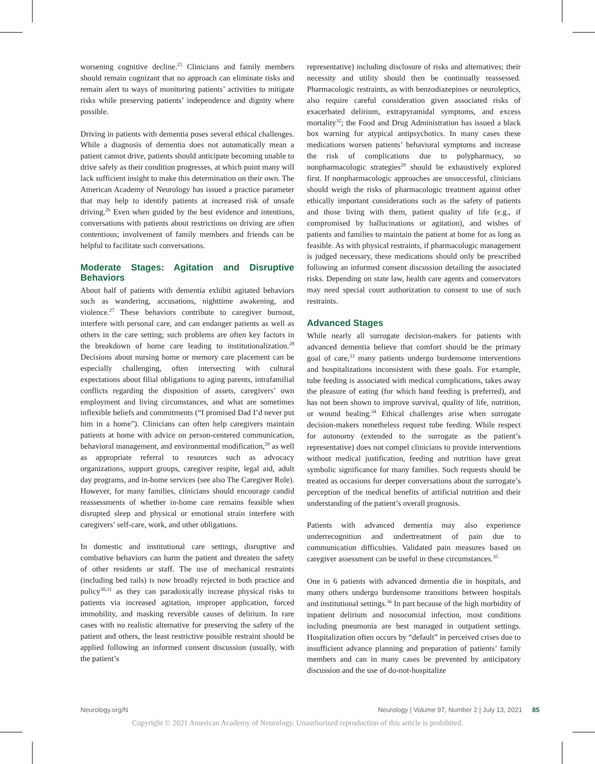worsening cognitive decline.<sup>25</sup> Clinicians and family members should remain cognizant that no approach can eliminate risks and remain alert to ways of monitoring patients’ activities to mitigate risks while preserving patients’ independence and dignity where possible.
Driving in patients with dementia poses several ethical challenges. While a diagnosis of dementia does not automatically mean a patient cannot drive, patients should anticipate becoming unable to drive safely as their condition progresses, at which point many will lack sufficient insight to make this determination on their own. The American Academy of Neurology has issued a practice parameter that may help to identify patients at increased risk of unsafe driving.<sup>26</sup> Even when guided by the best evidence and intentions, conversations with patients about restrictions on driving are often contentious; involvement of family members and friends can be helpful to facilitate such conversations.
Moderate Stages: Agitation and Disruptive Behaviors
About half of patients with dementia exhibit agitated behaviors such as wandering, accusations, nighttime awakening, and violence.<sup>27</sup> These behaviors contribute to caregiver burnout, interfere with personal care, and can endanger patients as well as others in the care setting; such problems are often key factors in the breakdown of home care leading to institutionalization.<sup>28</sup> Decisions about nursing home or memory care placement can be especially challenging, often intersecting with cultural expectations about filial obligations to aging parents, intrafamilial conflicts regarding the disposition of assets, caregivers’ own employment and living circumstances, and what are sometimes inflexible beliefs and commitments (“I promised Dad I’d never put him in a home”). Clinicians can often help caregivers maintain patients at home with advice on person-centered communication, behavioral management, and environmental modification,<sup>29</sup> as well as appropriate referral to resources such as advocacy organizations, support groups, caregiver respite, legal aid, adult day programs, and in-home services (see also The Caregiver Role). However, for many families, clinicians should encourage candid reassessments of whether in-home care remains feasible when disrupted sleep and physical or emotional strain interfere with caregivers’ self-care, work, and other obligations.
In domestic and institutional care settings, disruptive and combative behaviors can harm the patient and threaten the safety of other residents or staff. The use of mechanical restraints (including bed rails) is now broadly rejected in both practice and policy<sup>30,31</sup> as they can paradoxically increase physical risks to patients via increased agitation, improper application, forced immobility, and masking reversible causes of delirium. In rare cases with no realistic alternative for preserving the safety of the patient and others, the least restrictive possible restraint should be applied following an informed consent discussion (usually, with the patient’s
representative) including disclosure of risks and alternatives; their necessity and utility should then be continually reassessed. Pharmacologic restraints, as with benzodiazepines or neuroleptics, also require careful consideration given associated risks of exacerbated delirium, extrapyramidal symptoms, and excess mortality<sup>32</sup>; the Food and Drug Administration has issued a black box warning for atypical antipsychotics. In many cases these medications worsen patients’ behavioral symptoms and increase the risk of complications due to polypharmacy, so nonpharmacologic strategies<sup>29</sup> should be exhaustively explored first. If nonpharmacologic approaches are unsuccessful, clinicians should weigh the risks of pharmacologic treatment against other ethically important considerations such as the safety of patients and those living with them, patient quality of life (e.g., if compromised by hallucinations or agitation), and wishes of patients and families to maintain the patient at home for as long as feasible. As with physical restraints, if pharmacologic management is judged necessary, these medications should only be prescribed following an informed consent discussion detailing the associated risks. Depending on state law, health care agents and conservators may need special court authorization to consent to use of such restraints.
Advanced Stages
While nearly all surrogate decision-makers for patients with advanced dementia believe that comfort should be the primary goal of care,<sup>33</sup> many patients undergo burdensome interventions and hospitalizations inconsistent with these goals. For example, tube feeding is associated with medical complications, takes away the pleasure of eating (for which hand feeding is preferred), and has not been shown to improve survival, quality of life, nutrition, or wound healing.<sup>34</sup> Ethical challenges arise when surrogate decision-makers nonetheless request tube feeding. While respect for autonomy (extended to the surrogate as the patient’s representative) does not compel clinicians to provide interventions without medical justification, feeding and nutrition have great symbolic significance for many families. Such requests should be treated as occasions for deeper conversations about the surrogate’s perception of the medical benefits of artificial nutrition and their understanding of the patient’s overall prognosis.
Patients with advanced dementia may also experience underrecognition and undertreatment of pain due to communication difficulties. Validated pain measures based on caregiver assessment can be useful in these circumstances.<sup>35</sup>
One in 6 patients with advanced dementia die in hospitals, and many others undergo burdensome transitions between hospitals and institutional settings.<sup>36</sup> In part because of the high morbidity of inpatient delirium and nosocomial infection, most conditions including pneumonia are best managed in outpatient settings. Hospitalization often occurs by “default” in perceived crises due to insufficient advance planning and preparation of patients’ family members and can in many cases be prevented by anticipatory discussion and the use of do-not-hospitalize
Neurology.org/N Neurology | Volume 97, Number 2 | July 13, 2021 85
Copyright © 2021 American Academy of Neurology. Unauthorized reproduction of this article is prohibited.